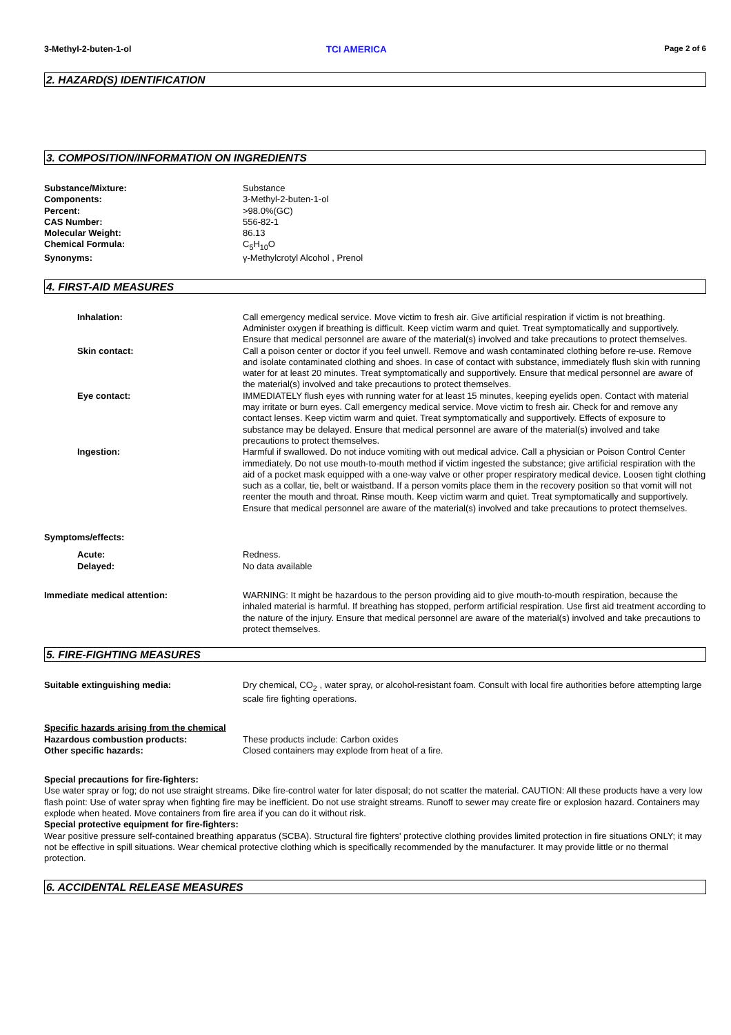3-Methyl-2-buten-1-ol TCI AMERICA Page 2 of 6
2. HAZARD(S) IDENTIFICATION
3. COMPOSITION/INFORMATION ON INGREDIENTS
Substance/Mixture: Substance
Components: 3-Methyl-2-buten-1-ol
Percent: >98.0%(GC)
CAS Number: 556-82-1
Molecular Weight: 86.13
Chemical Formula: C<sub>5</sub>H<sub>10</sub>O
Synonyms: γ-Methylcrotyl Alcohol , Prenol
4. FIRST-AID MEASURES
Inhalation: Call emergency medical service. Move victim to fresh air. Give artificial respiration if victim is not breathing. Administer oxygen if breathing is difficult. Keep victim warm and quiet. Treat symptomatically and supportively. Ensure that medical personnel are aware of the material(s) involved and take precautions to protect themselves.
Skin contact: Call a poison center or doctor if you feel unwell. Remove and wash contaminated clothing before re-use. Remove and isolate contaminated clothing and shoes. In case of contact with substance, immediately flush skin with running water for at least 20 minutes. Treat symptomatically and supportively. Ensure that medical personnel are aware of the material(s) involved and take precautions to protect themselves.
Eye contact: IMMEDIATELY flush eyes with running water for at least 15 minutes, keeping eyelids open. Contact with material may irritate or burn eyes. Call emergency medical service. Move victim to fresh air. Check for and remove any contact lenses. Keep victim warm and quiet. Treat symptomatically and supportively. Effects of exposure to substance may be delayed. Ensure that medical personnel are aware of the material(s) involved and take precautions to protect themselves.
Ingestion: Harmful if swallowed. Do not induce vomiting with out medical advice. Call a physician or Poison Control Center immediately. Do not use mouth-to-mouth method if victim ingested the substance; give artificial respiration with the aid of a pocket mask equipped with a one-way valve or other proper respiratory medical device. Loosen tight clothing such as a collar, tie, belt or waistband. If a person vomits place them in the recovery position so that vomit will not reenter the mouth and throat. Rinse mouth. Keep victim warm and quiet. Treat symptomatically and supportively. Ensure that medical personnel are aware of the material(s) involved and take precautions to protect themselves.
Symptoms/effects:
Acute: Redness.
Delayed: No data available
Immediate medical attention: WARNING: It might be hazardous to the person providing aid to give mouth-to-mouth respiration, because the inhaled material is harmful. If breathing has stopped, perform artificial respiration. Use first aid treatment according to the nature of the injury. Ensure that medical personnel are aware of the material(s) involved and take precautions to protect themselves.
5. FIRE-FIGHTING MEASURES
Suitable extinguishing media: Dry chemical, CO<sub>2</sub> , water spray, or alcohol-resistant foam. Consult with local fire authorities before attempting large scale fire fighting operations.
Specific hazards arising from the chemical
Hazardous combustion products: These products include: Carbon oxides
Other specific hazards: Closed containers may explode from heat of a fire.
Special precautions for fire-fighters:
Use water spray or fog; do not use straight streams. Dike fire-control water for later disposal; do not scatter the material. CAUTION: All these products have a very low flash point: Use of water spray when fighting fire may be inefficient. Do not use straight streams. Runoff to sewer may create fire or explosion hazard. Containers may explode when heated. Move containers from fire area if you can do it without risk.
Special protective equipment for fire-fighters:
Wear positive pressure self-contained breathing apparatus (SCBA). Structural fire fighters' protective clothing provides limited protection in fire situations ONLY; it may not be effective in spill situations. Wear chemical protective clothing which is specifically recommended by the manufacturer. It may provide little or no thermal protection.
6. ACCIDENTAL RELEASE MEASURES